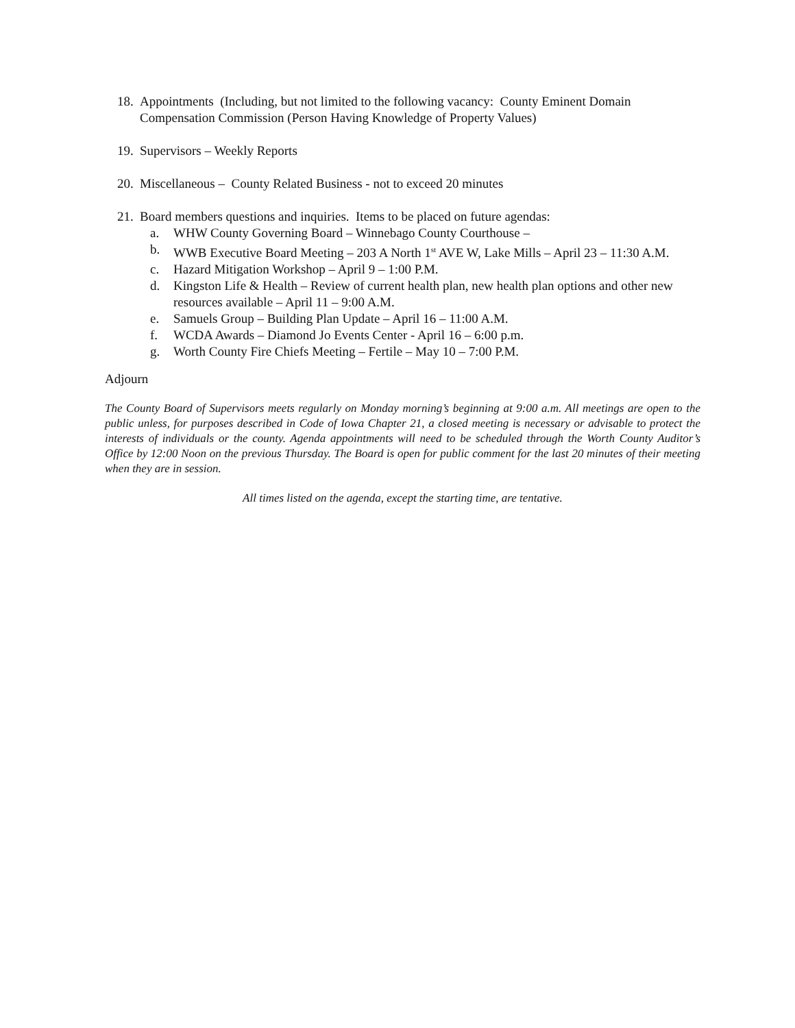18. Appointments (Including, but not limited to the following vacancy: County Eminent Domain Compensation Commission (Person Having Knowledge of Property Values)
19. Supervisors – Weekly Reports
20. Miscellaneous – County Related Business - not to exceed 20 minutes
21. Board members questions and inquiries. Items to be placed on future agendas:
a. WHW County Governing Board – Winnebago County Courthouse –
b. WWB Executive Board Meeting – 203 A North 1<sup>st</sup> AVE W, Lake Mills – April 23 – 11:30 A.M.
c. Hazard Mitigation Workshop – April 9 – 1:00 P.M.
d. Kingston Life & Health – Review of current health plan, new health plan options and other new resources available – April 11 – 9:00 A.M.
e. Samuels Group – Building Plan Update – April 16 – 11:00 A.M.
f. WCDA Awards – Diamond Jo Events Center - April 16 – 6:00 p.m.
g. Worth County Fire Chiefs Meeting – Fertile – May 10 – 7:00 P.M.
Adjourn
The County Board of Supervisors meets regularly on Monday morning’s beginning at 9:00 a.m. All meetings are open to the public unless, for purposes described in Code of Iowa Chapter 21, a closed meeting is necessary or advisable to protect the interests of individuals or the county. Agenda appointments will need to be scheduled through the Worth County Auditor’s Office by 12:00 Noon on the previous Thursday. The Board is open for public comment for the last 20 minutes of their meeting when they are in session.
All times listed on the agenda, except the starting time, are tentative.